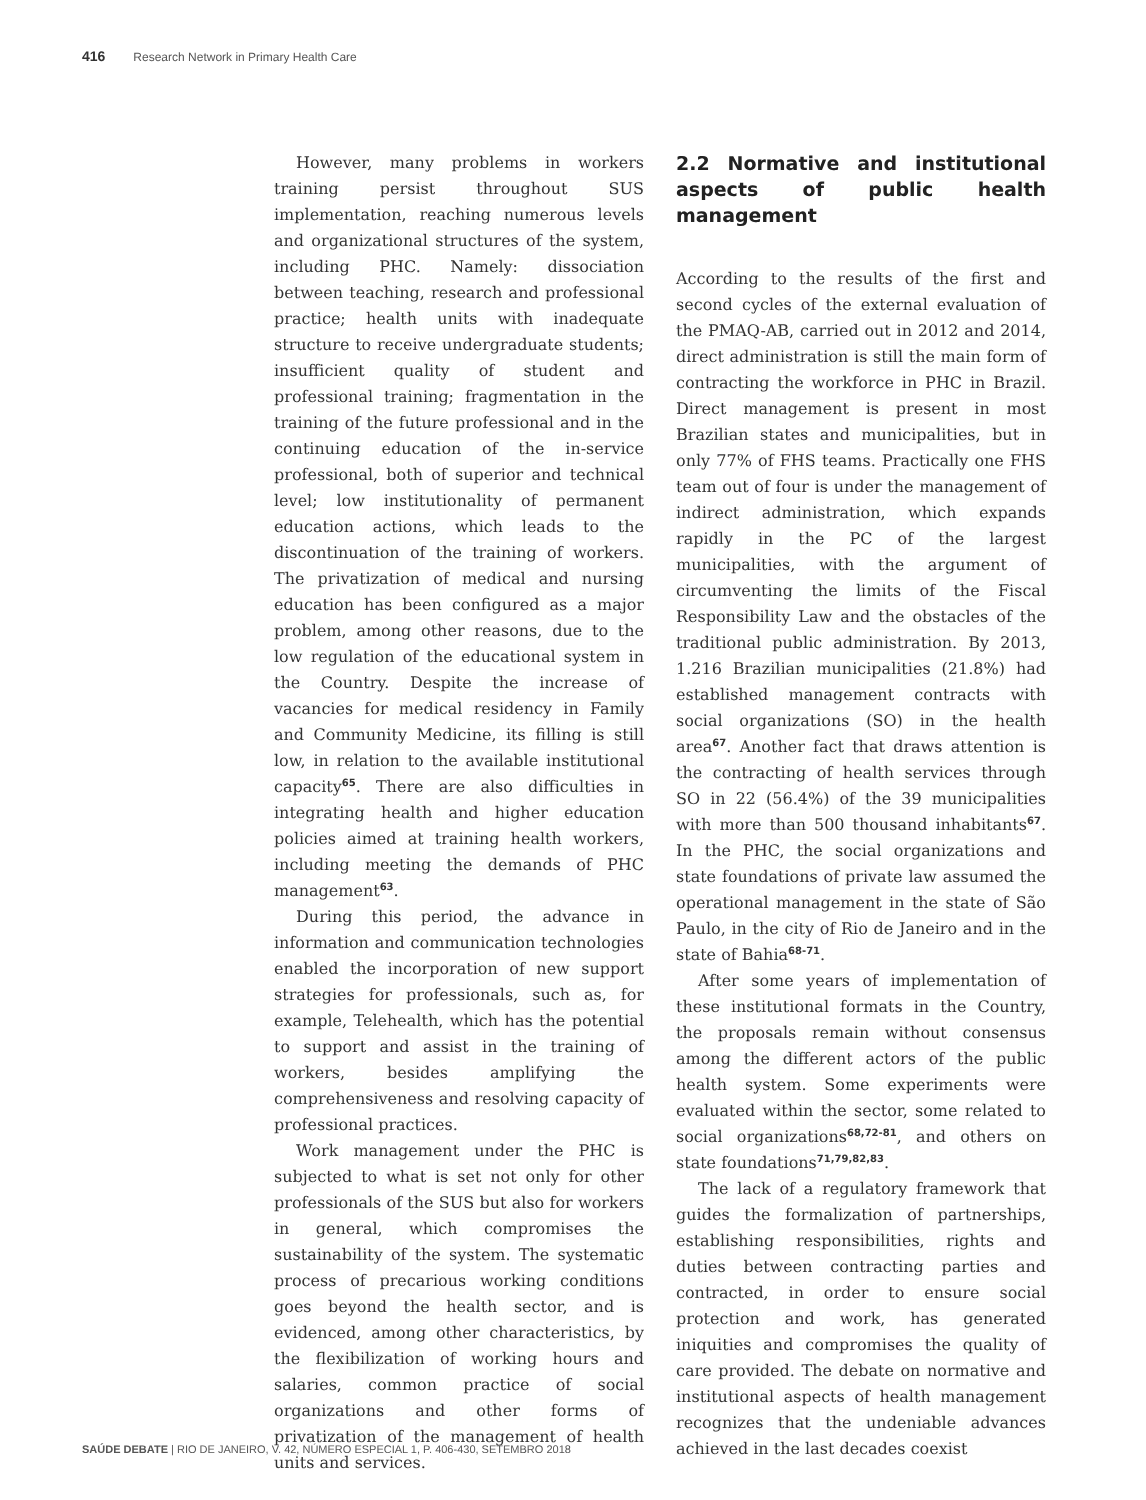416 Research Network in Primary Health Care
However, many problems in workers training persist throughout SUS implementation, reaching numerous levels and organizational structures of the system, including PHC. Namely: dissociation between teaching, research and professional practice; health units with inadequate structure to receive undergraduate students; insufficient quality of student and professional training; fragmentation in the training of the future professional and in the continuing education of the in-service professional, both of superior and technical level; low institutionality of permanent education actions, which leads to the discontinuation of the training of workers. The privatization of medical and nursing education has been configured as a major problem, among other reasons, due to the low regulation of the educational system in the Country. Despite the increase of vacancies for medical residency in Family and Community Medicine, its filling is still low, in relation to the available institutional capacity<sup>65</sup>. There are also difficulties in integrating health and higher education policies aimed at training health workers, including meeting the demands of PHC management<sup>63</sup>.
During this period, the advance in information and communication technologies enabled the incorporation of new support strategies for professionals, such as, for example, Telehealth, which has the potential to support and assist in the training of workers, besides amplifying the comprehensiveness and resolving capacity of professional practices.
Work management under the PHC is subjected to what is set not only for other professionals of the SUS but also for workers in general, which compromises the sustainability of the system. The systematic process of precarious working conditions goes beyond the health sector, and is evidenced, among other characteristics, by the flexibilization of working hours and salaries, common practice of social organizations and other forms of privatization of the management of health units and services.
2.2 Normative and institutional aspects of public health management
According to the results of the first and second cycles of the external evaluation of the PMAQ-AB, carried out in 2012 and 2014, direct administration is still the main form of contracting the workforce in PHC in Brazil. Direct management is present in most Brazilian states and municipalities, but in only 77% of FHS teams. Practically one FHS team out of four is under the management of indirect administration, which expands rapidly in the PC of the largest municipalities, with the argument of circumventing the limits of the Fiscal Responsibility Law and the obstacles of the traditional public administration. By 2013, 1.216 Brazilian municipalities (21.8%) had established management contracts with social organizations (SO) in the health area<sup>67</sup>. Another fact that draws attention is the contracting of health services through SO in 22 (56.4%) of the 39 municipalities with more than 500 thousand inhabitants<sup>67</sup>. In the PHC, the social organizations and state foundations of private law assumed the operational management in the state of São Paulo, in the city of Rio de Janeiro and in the state of Bahia<sup>68-71</sup>.
After some years of implementation of these institutional formats in the Country, the proposals remain without consensus among the different actors of the public health system. Some experiments were evaluated within the sector, some related to social organizations<sup>68,72-81</sup>, and others on state foundations<sup>71,79,82,83</sup>.
The lack of a regulatory framework that guides the formalization of partnerships, establishing responsibilities, rights and duties between contracting parties and contracted, in order to ensure social protection and work, has generated iniquities and compromises the quality of care provided. The debate on normative and institutional aspects of health management recognizes that the undeniable advances achieved in the last decades coexist
SAÚDE DEBATE | RIO DE JANEIRO, V. 42, NÚMERO ESPECIAL 1, P. 406-430, SETEMBRO 2018